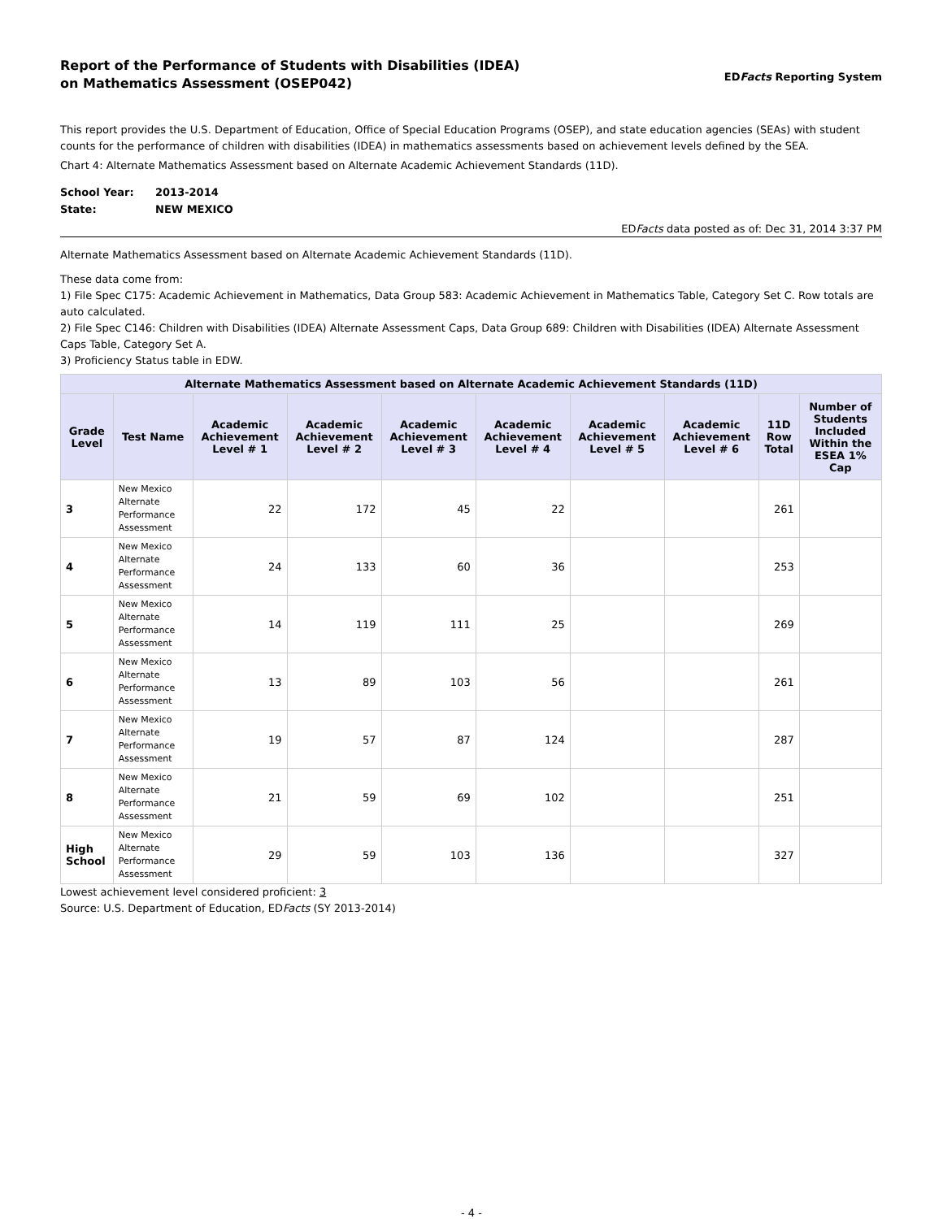Report of the Performance of Students with Disabilities (IDEA)
on Mathematics Assessment (OSEP042)
EDFacts Reporting System
This report provides the U.S. Department of Education, Office of Special Education Programs (OSEP), and state education agencies (SEAs) with student counts for the performance of children with disabilities (IDEA) in mathematics assessments based on achievement levels defined by the SEA.
Chart 4: Alternate Mathematics Assessment based on Alternate Academic Achievement Standards (11D).
| School Year: | 2013-2014 |
| State: | NEW MEXICO |
EDFacts data posted as of: Dec 31, 2014 3:37 PM
Alternate Mathematics Assessment based on Alternate Academic Achievement Standards (11D).
These data come from:
1) File Spec C175: Academic Achievement in Mathematics, Data Group 583: Academic Achievement in Mathematics Table, Category Set C. Row totals are auto calculated.
2) File Spec C146: Children with Disabilities (IDEA) Alternate Assessment Caps, Data Group 689: Children with Disabilities (IDEA) Alternate Assessment Caps Table, Category Set A.
3) Proficiency Status table in EDW.
| Alternate Mathematics Assessment based on Alternate Academic Achievement Standards (11D) | | | | | | | | | |
| --- | --- | --- | --- | --- | --- | --- | --- | --- | --- |
| Grade Level | Test Name | Academic Achievement Level # 1 | Academic Achievement Level # 2 | Academic Achievement Level # 3 | Academic Achievement Level # 4 | Academic Achievement Level # 5 | Academic Achievement Level # 6 | 11D Row Total | Number of Students Included Within the ESEA 1% Cap |
| 3 | New Mexico Alternate Performance Assessment | 22 | 172 | 45 | 22 | | | 261 | |
| 4 | New Mexico Alternate Performance Assessment | 24 | 133 | 60 | 36 | | | 253 | |
| 5 | New Mexico Alternate Performance Assessment | 14 | 119 | 111 | 25 | | | 269 | |
| 6 | New Mexico Alternate Performance Assessment | 13 | 89 | 103 | 56 | | | 261 | |
| 7 | New Mexico Alternate Performance Assessment | 19 | 57 | 87 | 124 | | | 287 | |
| 8 | New Mexico Alternate Performance Assessment | 21 | 59 | 69 | 102 | | | 251 | |
| High School | New Mexico Alternate Performance Assessment | 29 | 59 | 103 | 136 | | | 327 | |
Lowest achievement level considered proficient: 3
Source: U.S. Department of Education, EDFacts (SY 2013-2014)
- 4 -